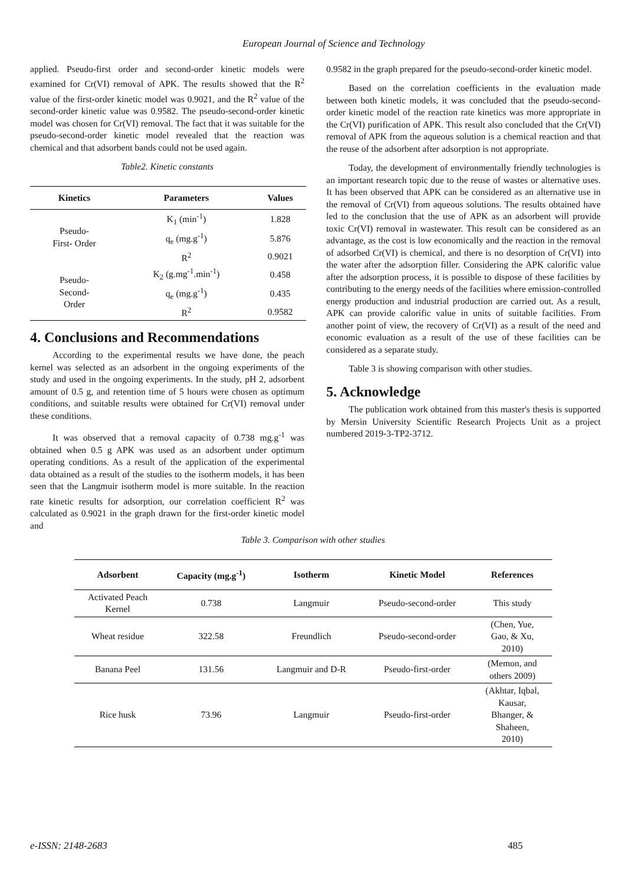European Journal of Science and Technology
applied. Pseudo-first order and second-order kinetic models were examined for Cr(VI) removal of APK. The results showed that the R<sup>2</sup> value of the first-order kinetic model was 0.9021, and the R<sup>2</sup> value of the second-order kinetic value was 0.9582. The pseudo-second-order kinetic model was chosen for Cr(VI) removal. The fact that it was suitable for the pseudo-second-order kinetic model revealed that the reaction was chemical and that adsorbent bands could not be used again.
Table2. Kinetic constants
| Kinetics | Parameters | Values |
| --- | --- | --- |
| Pseudo- First- Order | K<sub>1</sub> (min<sup>-1</sup>) | 1.828 |
| | q<sub>e</sub> (mg.g<sup>-1</sup>) | 5.876 |
| | R<sup>2</sup> | 0.9021 |
| Pseudo- Second- Order | K<sub>2</sub> (g.mg<sup>-1</sup>.min<sup>-1</sup>) | 0.458 |
| | q<sub>e</sub> (mg.g<sup>-1</sup>) | 0.435 |
| | R<sup>2</sup> | 0.9582 |
4. Conclusions and Recommendations
According to the experimental results we have done, the peach kernel was selected as an adsorbent in the ongoing experiments of the study and used in the ongoing experiments. In the study, pH 2, adsorbent amount of 0.5 g, and retention time of 5 hours were chosen as optimum conditions, and suitable results were obtained for Cr(VI) removal under these conditions.
It was observed that a removal capacity of 0.738 mg.g<sup>-1</sup> was obtained when 0.5 g APK was used as an adsorbent under optimum operating conditions. As a result of the application of the experimental data obtained as a result of the studies to the isotherm models, it has been seen that the Langmuir isotherm model is more suitable. In the reaction rate kinetic results for adsorption, our correlation coefficient R<sup>2</sup> was calculated as 0.9021 in the graph drawn for the first-order kinetic model and
0.9582 in the graph prepared for the pseudo-second-order kinetic model.
Based on the correlation coefficients in the evaluation made between both kinetic models, it was concluded that the pseudo-second-order kinetic model of the reaction rate kinetics was more appropriate in the Cr(VI) purification of APK. This result also concluded that the Cr(VI) removal of APK from the aqueous solution is a chemical reaction and that the reuse of the adsorbent after adsorption is not appropriate.
Today, the development of environmentally friendly technologies is an important research topic due to the reuse of wastes or alternative uses. It has been observed that APK can be considered as an alternative use in the removal of Cr(VI) from aqueous solutions. The results obtained have led to the conclusion that the use of APK as an adsorbent will provide toxic Cr(VI) removal in wastewater. This result can be considered as an advantage, as the cost is low economically and the reaction in the removal of adsorbed Cr(VI) is chemical, and there is no desorption of Cr(VI) into the water after the adsorption filler. Considering the APK calorific value after the adsorption process, it is possible to dispose of these facilities by contributing to the energy needs of the facilities where emission-controlled energy production and industrial production are carried out. As a result, APK can provide calorific value in units of suitable facilities. From another point of view, the recovery of Cr(VI) as a result of the need and economic evaluation as a result of the use of these facilities can be considered as a separate study.
Table 3 is showing comparison with other studies.
5. Acknowledge
The publication work obtained from this master's thesis is supported by Mersin University Scientific Research Projects Unit as a project numbered 2019-3-TP2-3712.
Table 3. Comparison with other studies
| Adsorbent | Capacity (mg.g<sup>-1</sup>) | Isotherm | Kinetic Model | References |
| --- | --- | --- | --- | --- |
| Activated Peach Kernel | 0.738 | Langmuir | Pseudo-second-order | This study |
| Wheat residue | 322.58 | Freundlich | Pseudo-second-order | (Chen, Yue, Gao, & Xu, 2010) |
| Banana Peel | 131.56 | Langmuir and D-R | Pseudo-first-order | (Memon, and others 2009) |
| Rice husk | 73.96 | Langmuir | Pseudo-first-order | (Akhtar, Iqbal, Kausar, Bhanger, & Shaheen, 2010) |
e-ISSN: 2148-2683 485